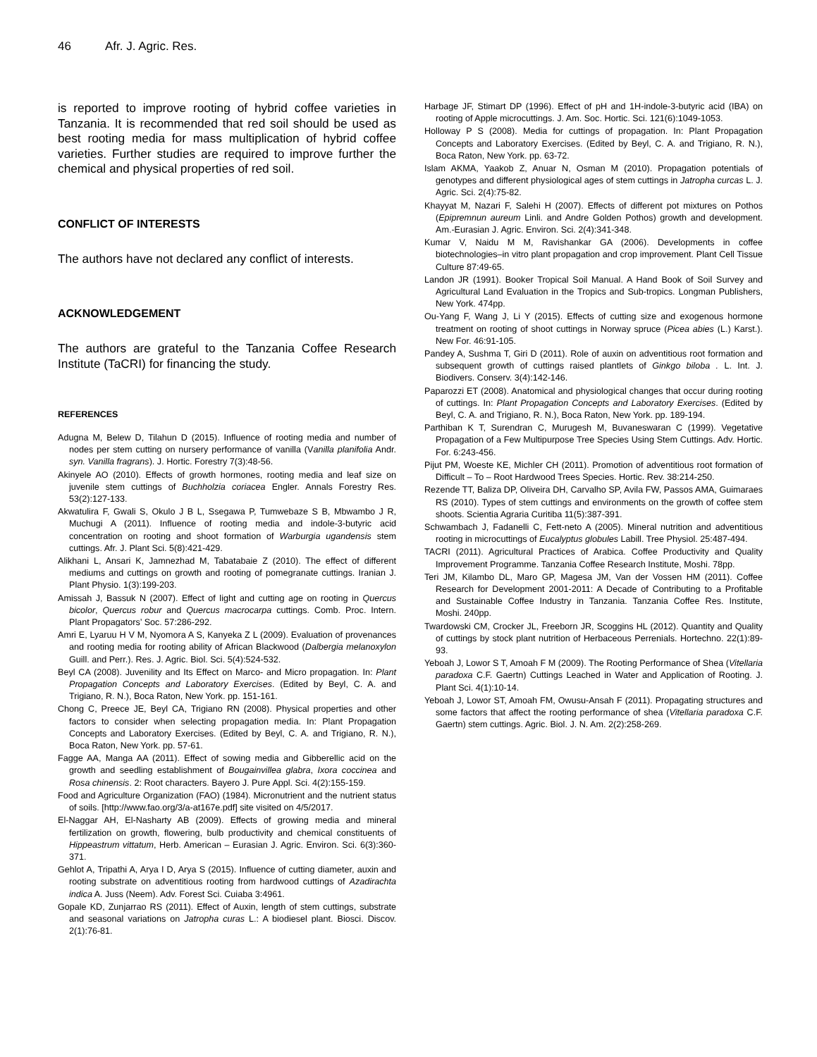46 Afr. J. Agric. Res.
is reported to improve rooting of hybrid coffee varieties in Tanzania. It is recommended that red soil should be used as best rooting media for mass multiplication of hybrid coffee varieties. Further studies are required to improve further the chemical and physical properties of red soil.
CONFLICT OF INTERESTS
The authors have not declared any conflict of interests.
ACKNOWLEDGEMENT
The authors are grateful to the Tanzania Coffee Research Institute (TaCRI) for financing the study.
REFERENCES
Adugna M, Belew D, Tilahun D (2015). Influence of rooting media and number of nodes per stem cutting on nursery performance of vanilla (Vanilla planifolia Andr. syn. Vanilla fragrans). J. Hortic. Forestry 7(3):48-56.
Akinyele AO (2010). Effects of growth hormones, rooting media and leaf size on juvenile stem cuttings of Buchholzia coriacea Engler. Annals Forestry Res. 53(2):127-133.
Akwatulira F, Gwali S, Okulo J B L, Ssegawa P, Tumwebaze S B, Mbwambo J R, Muchugi A (2011). Influence of rooting media and indole-3-butyric acid concentration on rooting and shoot formation of Warburgia ugandensis stem cuttings. Afr. J. Plant Sci. 5(8):421-429.
Alikhani L, Ansari K, Jamnezhad M, Tabatabaie Z (2010). The effect of different mediums and cuttings on growth and rooting of pomegranate cuttings. Iranian J. Plant Physio. 1(3):199-203.
Amissah J, Bassuk N (2007). Effect of light and cutting age on rooting in Quercus bicolor, Quercus robur and Quercus macrocarpa cuttings. Comb. Proc. Intern. Plant Propagators’ Soc. 57:286-292.
Amri E, Lyaruu H V M, Nyomora A S, Kanyeka Z L (2009). Evaluation of provenances and rooting media for rooting ability of African Blackwood (Dalbergia melanoxylon Guill. and Perr.). Res. J. Agric. Biol. Sci. 5(4):524-532.
Beyl CA (2008). Juvenility and Its Effect on Marco- and Micro propagation. In: Plant Propagation Concepts and Laboratory Exercises. (Edited by Beyl, C. A. and Trigiano, R. N.), Boca Raton, New York. pp. 151-161.
Chong C, Preece JE, Beyl CA, Trigiano RN (2008). Physical properties and other factors to consider when selecting propagation media. In: Plant Propagation Concepts and Laboratory Exercises. (Edited by Beyl, C. A. and Trigiano, R. N.), Boca Raton, New York. pp. 57-61.
Fagge AA, Manga AA (2011). Effect of sowing media and Gibberellic acid on the growth and seedling establishment of Bougainvillea glabra, Ixora coccinea and Rosa chinensis. 2: Root characters. Bayero J. Pure Appl. Sci. 4(2):155-159.
Food and Agriculture Organization (FAO) (1984). Micronutrient and the nutrient status of soils. [http://www.fao.org/3/a-at167e.pdf] site visited on 4/5/2017.
El-Naggar AH, El-Nasharty AB (2009). Effects of growing media and mineral fertilization on growth, flowering, bulb productivity and chemical constituents of Hippeastrum vittatum, Herb. American – Eurasian J. Agric. Environ. Sci. 6(3):360-371.
Gehlot A, Tripathi A, Arya I D, Arya S (2015). Influence of cutting diameter, auxin and rooting substrate on adventitious rooting from hardwood cuttings of Azadirachta indica A. Juss (Neem). Adv. Forest Sci. Cuiaba 3:4961.
Gopale KD, Zunjarrao RS (2011). Effect of Auxin, length of stem cuttings, substrate and seasonal variations on Jatropha curas L.: A biodiesel plant. Biosci. Discov. 2(1):76-81.
Harbage JF, Stimart DP (1996). Effect of pH and 1H-indole-3-butyric acid (IBA) on rooting of Apple microcuttings. J. Am. Soc. Hortic. Sci. 121(6):1049-1053.
Holloway P S (2008). Media for cuttings of propagation. In: Plant Propagation Concepts and Laboratory Exercises. (Edited by Beyl, C. A. and Trigiano, R. N.), Boca Raton, New York. pp. 63-72.
Islam AKMA, Yaakob Z, Anuar N, Osman M (2010). Propagation potentials of genotypes and different physiological ages of stem cuttings in Jatropha curcas L. J. Agric. Sci. 2(4):75-82.
Khayyat M, Nazari F, Salehi H (2007). Effects of different pot mixtures on Pothos (Epipremnun aureum Linli. and Andre Golden Pothos) growth and development. Am.-Eurasian J. Agric. Environ. Sci. 2(4):341-348.
Kumar V, Naidu M M, Ravishankar GA (2006). Developments in coffee biotechnologies–in vitro plant propagation and crop improvement. Plant Cell Tissue Culture 87:49-65.
Landon JR (1991). Booker Tropical Soil Manual. A Hand Book of Soil Survey and Agricultural Land Evaluation in the Tropics and Sub-tropics. Longman Publishers, New York. 474pp.
Ou-Yang F, Wang J, Li Y (2015). Effects of cutting size and exogenous hormone treatment on rooting of shoot cuttings in Norway spruce (Picea abies (L.) Karst.). New For. 46:91-105.
Pandey A, Sushma T, Giri D (2011). Role of auxin on adventitious root formation and subsequent growth of cuttings raised plantlets of Ginkgo biloba . L. Int. J. Biodivers. Conserv. 3(4):142-146.
Paparozzi ET (2008). Anatomical and physiological changes that occur during rooting of cuttings. In: Plant Propagation Concepts and Laboratory Exercises. (Edited by Beyl, C. A. and Trigiano, R. N.), Boca Raton, New York. pp. 189-194.
Parthiban K T, Surendran C, Murugesh M, Buvaneswaran C (1999). Vegetative Propagation of a Few Multipurpose Tree Species Using Stem Cuttings. Adv. Hortic. For. 6:243-456.
Pijut PM, Woeste KE, Michler CH (2011). Promotion of adventitious root formation of Difficult – To – Root Hardwood Trees Species. Hortic. Rev. 38:214-250.
Rezende TT, Baliza DP, Oliveira DH, Carvalho SP, Avila FW, Passos AMA, Guimaraes RS (2010). Types of stem cuttings and environments on the growth of coffee stem shoots. Scientia Agraria Curitiba 11(5):387-391.
Schwambach J, Fadanelli C, Fett-neto A (2005). Mineral nutrition and adventitious rooting in microcuttings of Eucalyptus globules Labill. Tree Physiol. 25:487-494.
TACRI (2011). Agricultural Practices of Arabica. Coffee Productivity and Quality Improvement Programme. Tanzania Coffee Research Institute, Moshi. 78pp.
Teri JM, Kilambo DL, Maro GP, Magesa JM, Van der Vossen HM (2011). Coffee Research for Development 2001-2011: A Decade of Contributing to a Profitable and Sustainable Coffee Industry in Tanzania. Tanzania Coffee Res. Institute, Moshi. 240pp.
Twardowski CM, Crocker JL, Freeborn JR, Scoggins HL (2012). Quantity and Quality of cuttings by stock plant nutrition of Herbaceous Perrenials. Hortechno. 22(1):89-93.
Yeboah J, Lowor S T, Amoah F M (2009). The Rooting Performance of Shea (Vitellaria paradoxa C.F. Gaertn) Cuttings Leached in Water and Application of Rooting. J. Plant Sci. 4(1):10-14.
Yeboah J, Lowor ST, Amoah FM, Owusu-Ansah F (2011). Propagating structures and some factors that affect the rooting performance of shea (Vitellaria paradoxa C.F. Gaertn) stem cuttings. Agric. Biol. J. N. Am. 2(2):258-269.